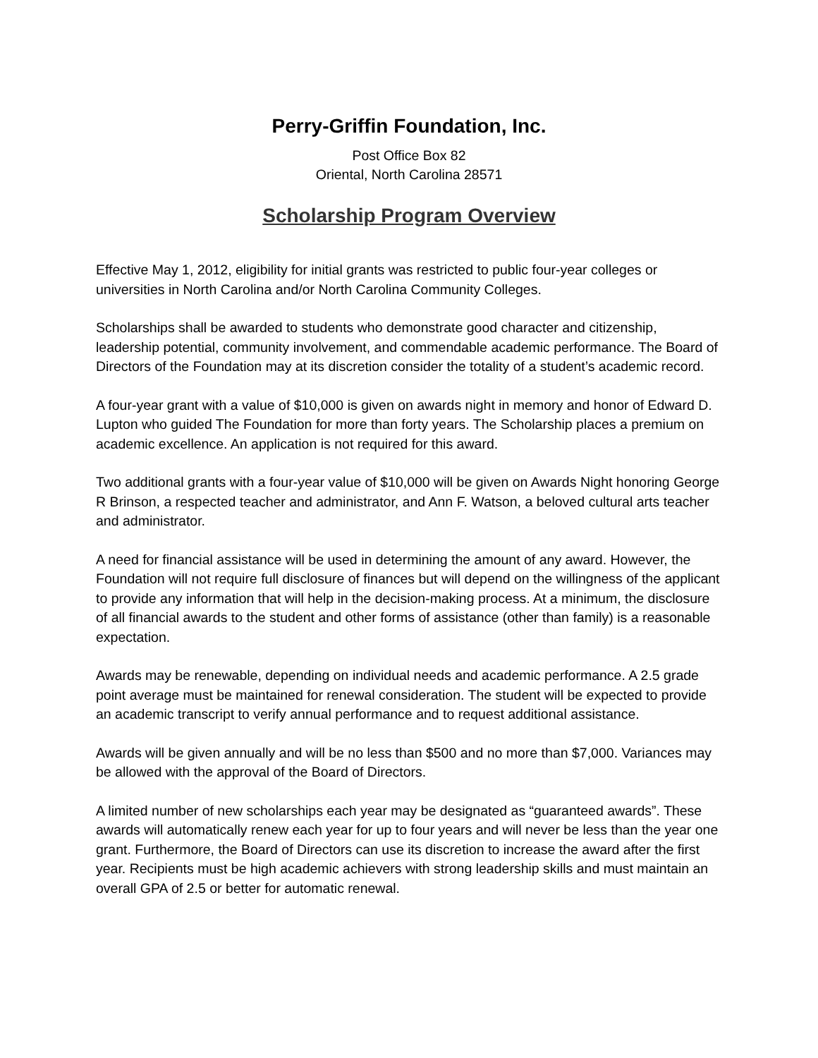Perry-Griffin Foundation, Inc.
Post Office Box 82
Oriental, North Carolina 28571
Scholarship Program Overview
Effective May 1, 2012, eligibility for initial grants was restricted to public four-year colleges or universities in North Carolina and/or North Carolina Community Colleges.
Scholarships shall be awarded to students who demonstrate good character and citizenship, leadership potential, community involvement, and commendable academic performance. The Board of Directors of the Foundation may at its discretion consider the totality of a student’s academic record.
A four-year grant with a value of $10,000 is given on awards night in memory and honor of Edward D. Lupton who guided The Foundation for more than forty years. The Scholarship places a premium on academic excellence. An application is not required for this award.
Two additional grants with a four-year value of $10,000 will be given on Awards Night honoring George R Brinson, a respected teacher and administrator, and Ann F. Watson, a beloved cultural arts teacher and administrator.
A need for financial assistance will be used in determining the amount of any award. However, the Foundation will not require full disclosure of finances but will depend on the willingness of the applicant to provide any information that will help in the decision-making process. At a minimum, the disclosure of all financial awards to the student and other forms of assistance (other than family) is a reasonable expectation.
Awards may be renewable, depending on individual needs and academic performance. A 2.5 grade point average must be maintained for renewal consideration. The student will be expected to provide an academic transcript to verify annual performance and to request additional assistance.
Awards will be given annually and will be no less than $500 and no more than $7,000. Variances may be allowed with the approval of the Board of Directors.
A limited number of new scholarships each year may be designated as “guaranteed awards”. These awards will automatically renew each year for up to four years and will never be less than the year one grant. Furthermore, the Board of Directors can use its discretion to increase the award after the first year. Recipients must be high academic achievers with strong leadership skills and must maintain an overall GPA of 2.5 or better for automatic renewal.